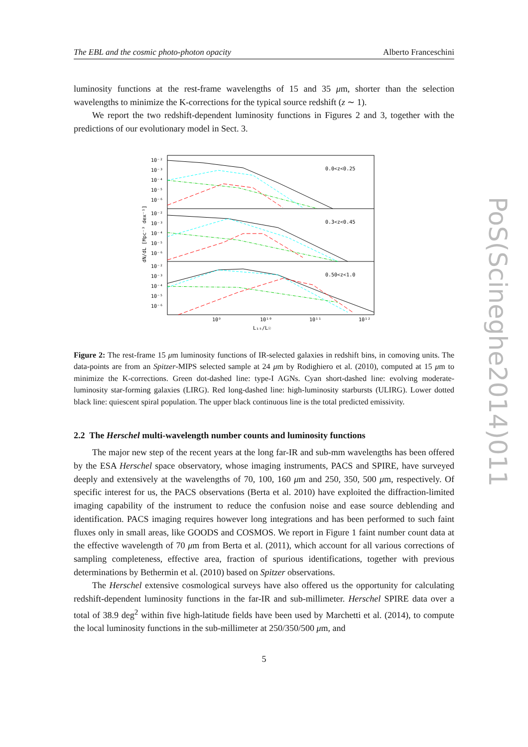PoS(Scineghe2014)011
The EBL and the cosmic photo-photon opacity Alberto Franceschini
luminosity functions at the rest-frame wavelengths of 15 and 35 μm, shorter than the selection wavelengths to minimize the K-corrections for the typical source redshift (z ∼ 1).
We report the two redshift-dependent luminosity functions in Figures 2 and 3, together with the predictions of our evolutionary model in Sect. 3.
0.0<z<0.25
0.3<z<0.45
0.50<z<1.0
10⁻²
10⁻³
10⁻⁴
10⁻⁵
10⁻⁶
10⁻²
10⁻³
10⁻⁴
10⁻⁵
10⁻⁶
10⁻²
10⁻³
10⁻⁴
10⁻⁵
10⁻⁶
10⁹
10¹⁰
10¹¹
10¹²
L₁₅/L☉
dN/dL [Mpc⁻³ dex⁻¹]
Figure 2: The rest-frame 15 μm luminosity functions of IR-selected galaxies in redshift bins, in comoving units. The data-points are from an Spitzer-MIPS selected sample at 24 μm by Rodighiero et al. (2010), computed at 15 μm to minimize the K-corrections. Green dot-dashed line: type-I AGNs. Cyan short-dashed line: evolving moderate-luminosity star-forming galaxies (LIRG). Red long-dashed line: high-luminosity starbursts (ULIRG). Lower dotted black line: quiescent spiral population. The upper black continuous line is the total predicted emissivity.
2.2 The Herschel multi-wavelength number counts and luminosity functions
The major new step of the recent years at the long far-IR and sub-mm wavelengths has been offered by the ESA Herschel space observatory, whose imaging instruments, PACS and SPIRE, have surveyed deeply and extensively at the wavelengths of 70, 100, 160 μm and 250, 350, 500 μm, respectively. Of specific interest for us, the PACS observations (Berta et al. 2010) have exploited the diffraction-limited imaging capability of the instrument to reduce the confusion noise and ease source deblending and identification. PACS imaging requires however long integrations and has been performed to such faint fluxes only in small areas, like GOODS and COSMOS. We report in Figure 1 faint number count data at the effective wavelength of 70 μm from Berta et al. (2011), which account for all various corrections of sampling completeness, effective area, fraction of spurious identifications, together with previous determinations by Bethermin et al. (2010) based on Spitzer observations.
The Herschel extensive cosmological surveys have also offered us the opportunity for calculating redshift-dependent luminosity functions in the far-IR and sub-millimeter. Herschel SPIRE data over a total of 38.9 deg<sup>2</sup> within five high-latitude fields have been used by Marchetti et al. (2014), to compute the local luminosity functions in the sub-millimeter at 250/350/500 μm, and
5